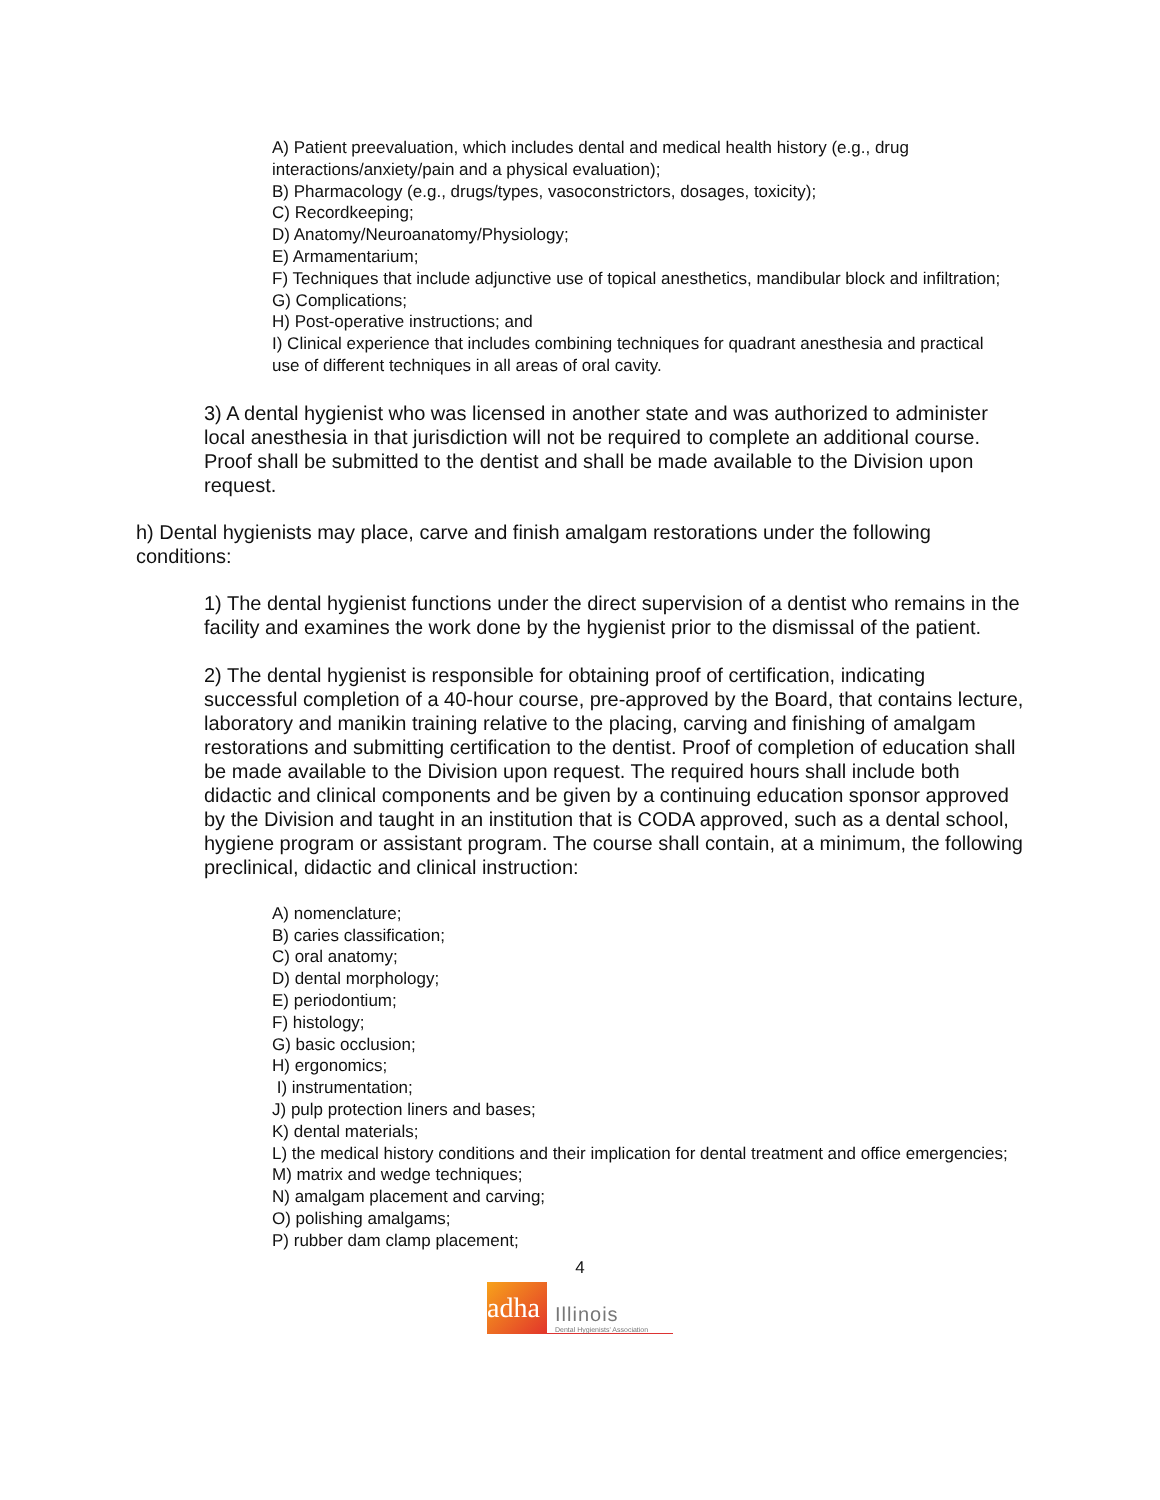A) Patient preevaluation, which includes dental and medical health history (e.g., drug interactions/anxiety/pain and a physical evaluation);
B) Pharmacology (e.g., drugs/types, vasoconstrictors, dosages, toxicity);
C) Recordkeeping;
D) Anatomy/Neuroanatomy/Physiology;
E) Armamentarium;
F) Techniques that include adjunctive use of topical anesthetics, mandibular block and infiltration;
G) Complications;
H) Post-operative instructions; and
I) Clinical experience that includes combining techniques for quadrant anesthesia and practical use of different techniques in all areas of oral cavity.
3) A dental hygienist who was licensed in another state and was authorized to administer local anesthesia in that jurisdiction will not be required to complete an additional course. Proof shall be submitted to the dentist and shall be made available to the Division upon request.
h) Dental hygienists may place, carve and finish amalgam restorations under the following conditions:
1) The dental hygienist functions under the direct supervision of a dentist who remains in the facility and examines the work done by the hygienist prior to the dismissal of the patient.
2) The dental hygienist is responsible for obtaining proof of certification, indicating successful completion of a 40-hour course, pre-approved by the Board, that contains lecture, laboratory and manikin training relative to the placing, carving and finishing of amalgam restorations and submitting certification to the dentist. Proof of completion of education shall be made available to the Division upon request. The required hours shall include both didactic and clinical components and be given by a continuing education sponsor approved by the Division and taught in an institution that is CODA approved, such as a dental school, hygiene program or assistant program. The course shall contain, at a minimum, the following preclinical, didactic and clinical instruction:
A) nomenclature;
B) caries classification;
C) oral anatomy;
D) dental morphology;
E) periodontium;
F) histology;
G) basic occlusion;
H) ergonomics;
I) instrumentation;
J) pulp protection liners and bases;
K) dental materials;
L) the medical history conditions and their implication for dental treatment and office emergencies;
M) matrix and wedge techniques;
N) amalgam placement and carving;
O) polishing amalgams;
P) rubber dam clamp placement;
4
adha
Illinois
Dental Hygienists' Association